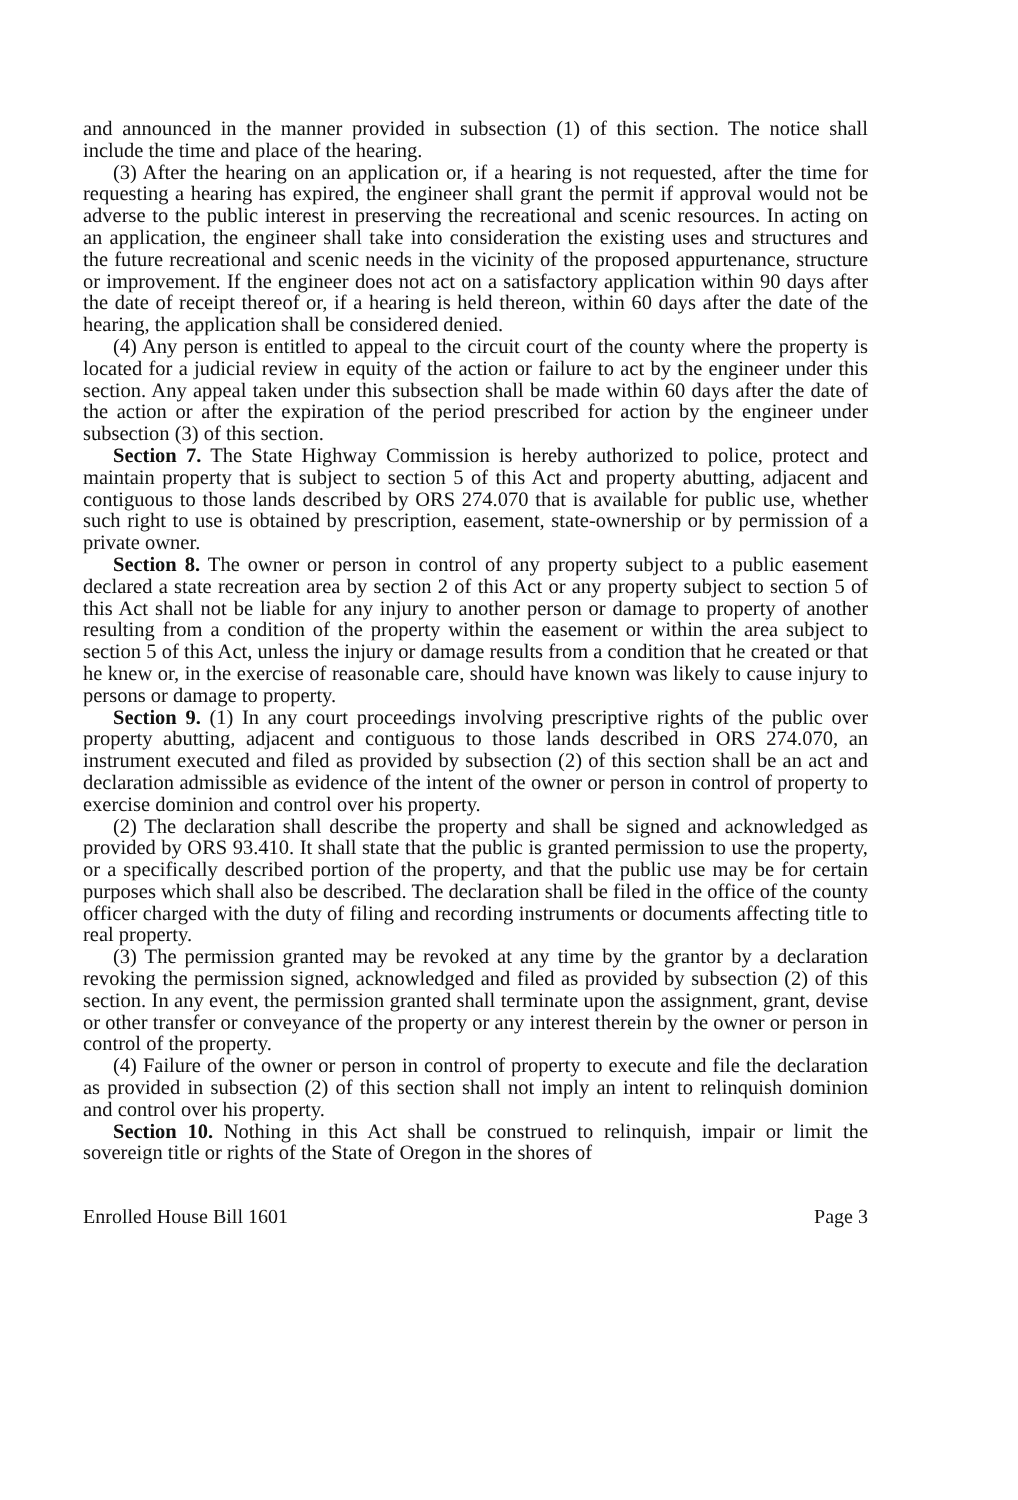and announced in the manner provided in subsection (1) of this section. The notice shall include the time and place of the hearing.
(3) After the hearing on an application or, if a hearing is not requested, after the time for requesting a hearing has expired, the engineer shall grant the permit if approval would not be adverse to the public interest in preserving the recreational and scenic resources. In acting on an application, the engineer shall take into consideration the existing uses and structures and the future recreational and scenic needs in the vicinity of the proposed appurtenance, structure or improvement. If the engineer does not act on a satisfactory application within 90 days after the date of receipt thereof or, if a hearing is held thereon, within 60 days after the date of the hearing, the application shall be considered denied.
(4) Any person is entitled to appeal to the circuit court of the county where the property is located for a judicial review in equity of the action or failure to act by the engineer under this section. Any appeal taken under this subsection shall be made within 60 days after the date of the action or after the expiration of the period prescribed for action by the engineer under subsection (3) of this section.
Section 7. The State Highway Commission is hereby authorized to police, protect and maintain property that is subject to section 5 of this Act and property abutting, adjacent and contiguous to those lands described by ORS 274.070 that is available for public use, whether such right to use is obtained by prescription, easement, state-ownership or by permission of a private owner.
Section 8. The owner or person in control of any property subject to a public easement declared a state recreation area by section 2 of this Act or any property subject to section 5 of this Act shall not be liable for any injury to another person or damage to property of another resulting from a condition of the property within the easement or within the area subject to section 5 of this Act, unless the injury or damage results from a condition that he created or that he knew or, in the exercise of reasonable care, should have known was likely to cause injury to persons or damage to property.
Section 9. (1) In any court proceedings involving prescriptive rights of the public over property abutting, adjacent and contiguous to those lands described in ORS 274.070, an instrument executed and filed as provided by subsection (2) of this section shall be an act and declaration admissible as evidence of the intent of the owner or person in control of property to exercise dominion and control over his property.
(2) The declaration shall describe the property and shall be signed and acknowledged as provided by ORS 93.410. It shall state that the public is granted permission to use the property, or a specifically described portion of the property, and that the public use may be for certain purposes which shall also be described. The declaration shall be filed in the office of the county officer charged with the duty of filing and recording instruments or documents affecting title to real property.
(3) The permission granted may be revoked at any time by the grantor by a declaration revoking the permission signed, acknowledged and filed as provided by subsection (2) of this section. In any event, the permission granted shall terminate upon the assignment, grant, devise or other transfer or conveyance of the property or any interest therein by the owner or person in control of the property.
(4) Failure of the owner or person in control of property to execute and file the declaration as provided in subsection (2) of this section shall not imply an intent to relinquish dominion and control over his property.
Section 10. Nothing in this Act shall be construed to relinquish, impair or limit the sovereign title or rights of the State of Oregon in the shores of
Enrolled House Bill 1601 Page 3